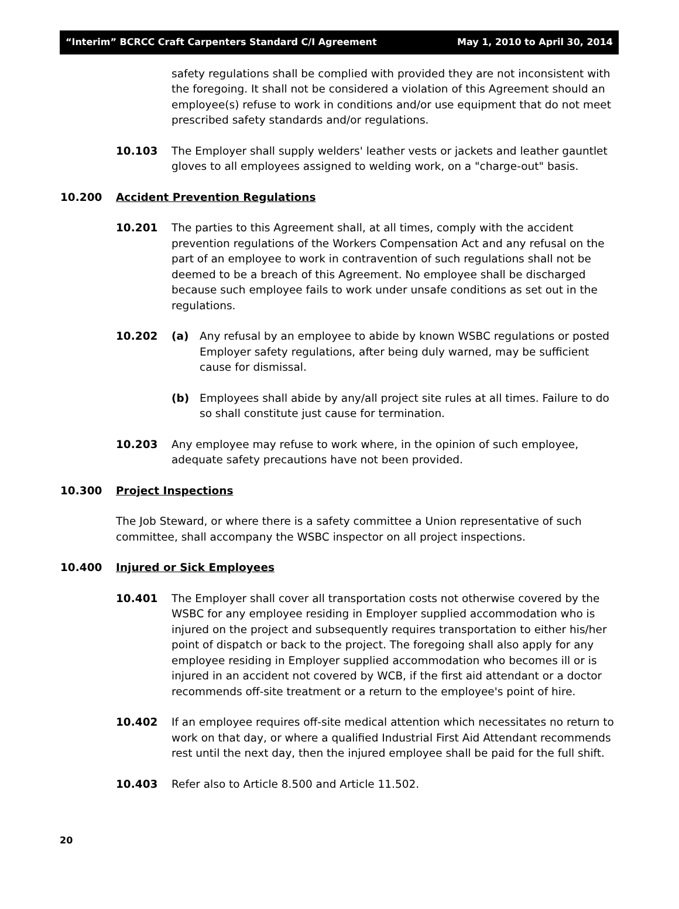“Interim” BCRCC Craft Carpenters Standard C/I Agreement May 1, 2010 to April 30, 2014
safety regulations shall be complied with provided they are not inconsistent with the foregoing. It shall not be considered a violation of this Agreement should an employee(s) refuse to work in conditions and/or use equipment that do not meet prescribed safety standards and/or regulations.
10.103 The Employer shall supply welders' leather vests or jackets and leather gauntlet gloves to all employees assigned to welding work, on a "charge-out" basis.
10.200 Accident Prevention Regulations
10.201 The parties to this Agreement shall, at all times, comply with the accident prevention regulations of the Workers Compensation Act and any refusal on the part of an employee to work in contravention of such regulations shall not be deemed to be a breach of this Agreement. No employee shall be discharged because such employee fails to work under unsafe conditions as set out in the regulations.
10.202 (a) Any refusal by an employee to abide by known WSBC regulations or posted Employer safety regulations, after being duly warned, may be sufficient cause for dismissal.
(b) Employees shall abide by any/all project site rules at all times. Failure to do so shall constitute just cause for termination.
10.203 Any employee may refuse to work where, in the opinion of such employee, adequate safety precautions have not been provided.
10.300 Project Inspections
The Job Steward, or where there is a safety committee a Union representative of such committee, shall accompany the WSBC inspector on all project inspections.
10.400 Injured or Sick Employees
10.401 The Employer shall cover all transportation costs not otherwise covered by the WSBC for any employee residing in Employer supplied accommodation who is injured on the project and subsequently requires transportation to either his/her point of dispatch or back to the project. The foregoing shall also apply for any employee residing in Employer supplied accommodation who becomes ill or is injured in an accident not covered by WCB, if the first aid attendant or a doctor recommends off-site treatment or a return to the employee's point of hire.
10.402 If an employee requires off-site medical attention which necessitates no return to work on that day, or where a qualified Industrial First Aid Attendant recommends rest until the next day, then the injured employee shall be paid for the full shift.
10.403 Refer also to Article 8.500 and Article 11.502.
20